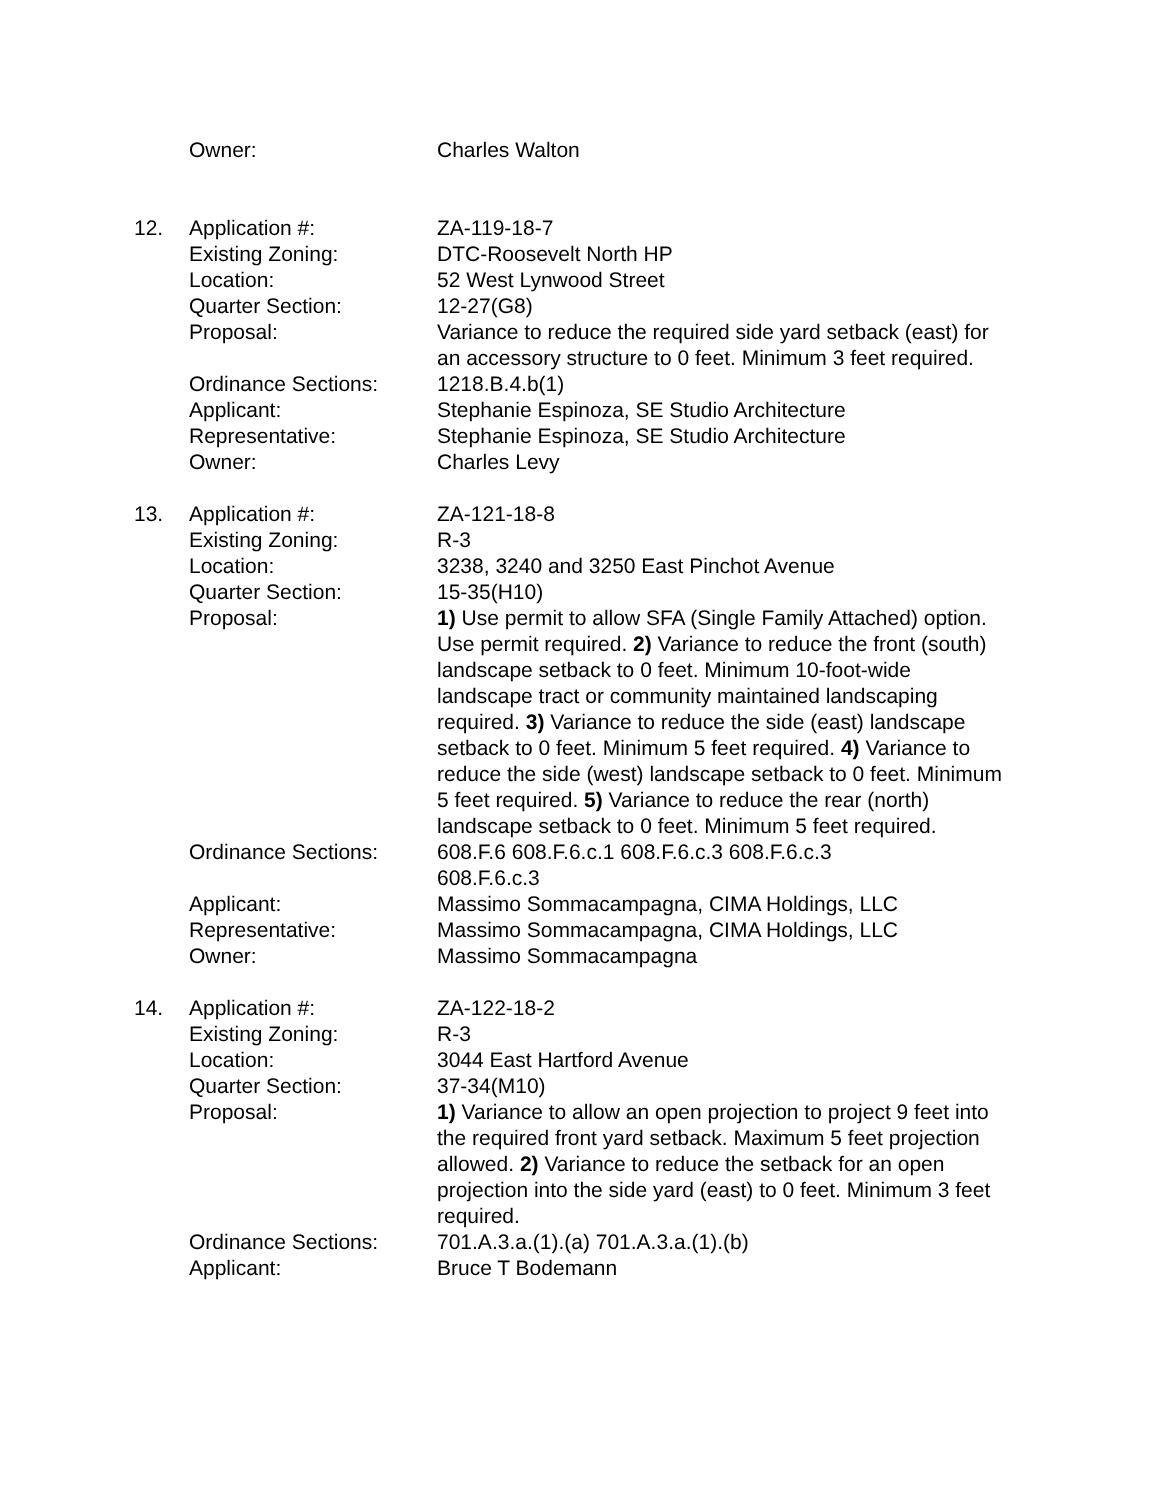| | Owner: | Charles Walton |
| 12. | Application #: | ZA-119-18-7 |
| | Existing Zoning: | DTC-Roosevelt North HP |
| | Location: | 52 West Lynwood Street |
| | Quarter Section: | 12-27(G8) |
| | Proposal: | Variance to reduce the required side yard setback (east) for an accessory structure to 0 feet. Minimum 3 feet required. |
| | Ordinance Sections: | 1218.B.4.b(1) |
| | Applicant: | Stephanie Espinoza, SE Studio Architecture |
| | Representative: | Stephanie Espinoza, SE Studio Architecture |
| | Owner: | Charles Levy |
| 13. | Application #: | ZA-121-18-8 |
| | Existing Zoning: | R-3 |
| | Location: | 3238, 3240 and 3250 East Pinchot Avenue |
| | Quarter Section: | 15-35(H10) |
| | Proposal: | 1) Use permit to allow SFA (Single Family Attached) option. Use permit required. 2) Variance to reduce the front (south) landscape setback to 0 feet. Minimum 10-foot-wide landscape tract or community maintained landscaping required. 3) Variance to reduce the side (east) landscape setback to 0 feet. Minimum 5 feet required. 4) Variance to reduce the side (west) landscape setback to 0 feet. Minimum 5 feet required. 5) Variance to reduce the rear (north) landscape setback to 0 feet. Minimum 5 feet required. |
| | Ordinance Sections: | 608.F.6 608.F.6.c.1 608.F.6.c.3 608.F.6.c.3 608.F.6.c.3 |
| | Applicant: | Massimo Sommacampagna, CIMA Holdings, LLC |
| | Representative: | Massimo Sommacampagna, CIMA Holdings, LLC |
| | Owner: | Massimo Sommacampagna |
| 14. | Application #: | ZA-122-18-2 |
| | Existing Zoning: | R-3 |
| | Location: | 3044 East Hartford Avenue |
| | Quarter Section: | 37-34(M10) |
| | Proposal: | 1) Variance to allow an open projection to project 9 feet into the required front yard setback. Maximum 5 feet projection allowed. 2) Variance to reduce the setback for an open projection into the side yard (east) to 0 feet. Minimum 3 feet required. |
| | Ordinance Sections: | 701.A.3.a.(1).(a) 701.A.3.a.(1).(b) |
| | Applicant: | Bruce T Bodemann |